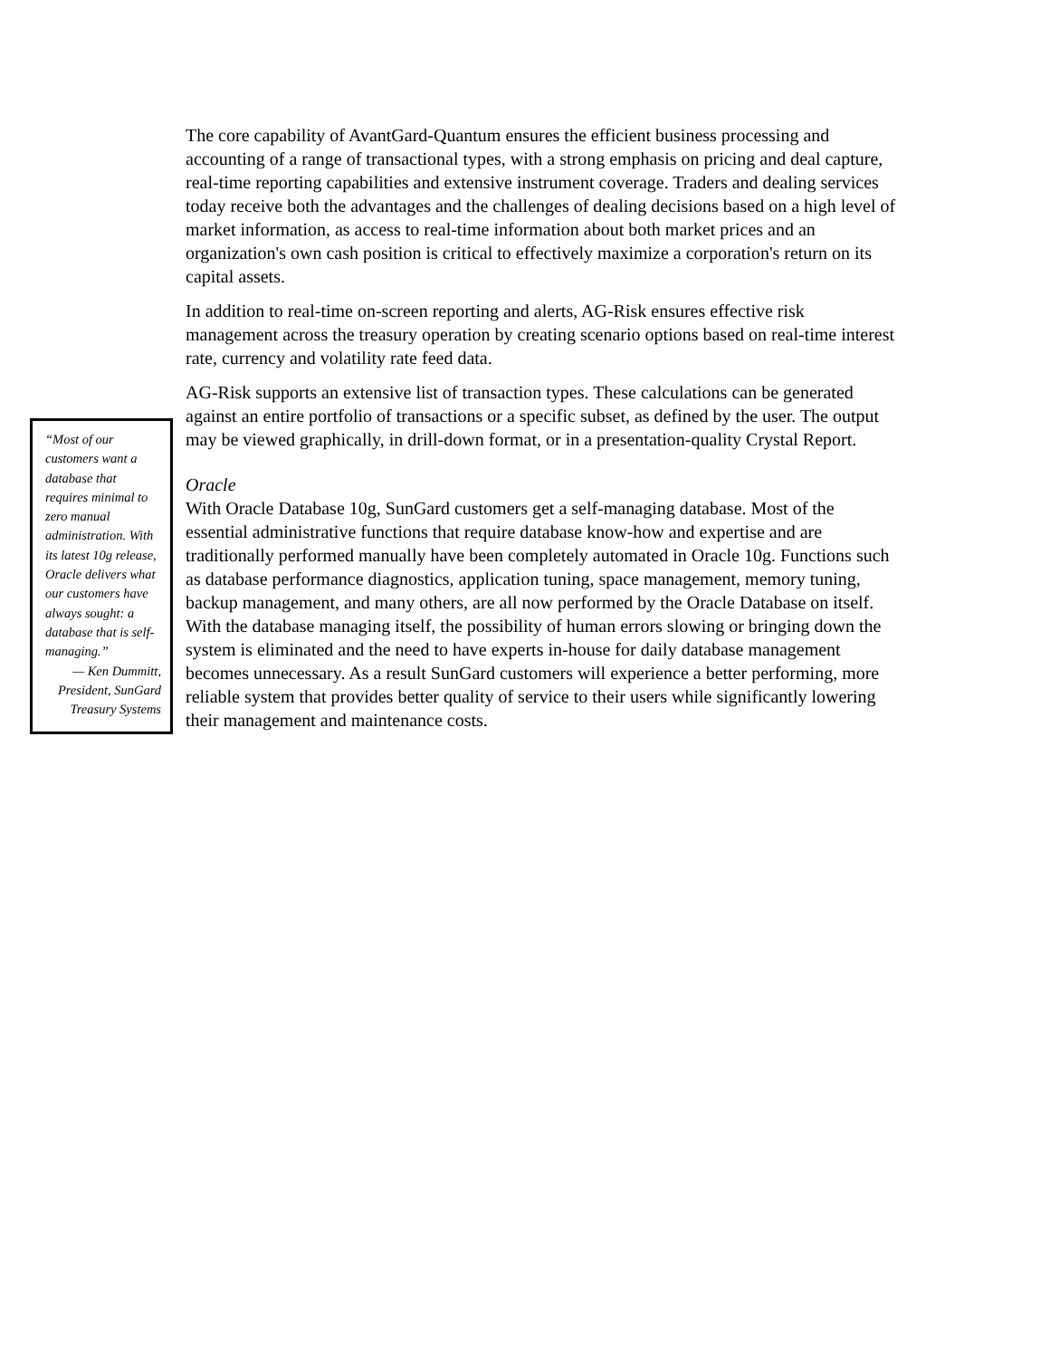“Most of our customers want a database that requires minimal to zero manual administration. With its latest 10g release, Oracle delivers what our customers have always sought: a database that is self-managing.”
— Ken Dummitt, President, SunGard Treasury Systems
The core capability of AvantGard-Quantum ensures the efficient business processing and accounting of a range of transactional types, with a strong emphasis on pricing and deal capture, real-time reporting capabilities and extensive instrument coverage. Traders and dealing services today receive both the advantages and the challenges of dealing decisions based on a high level of market information, as access to real-time information about both market prices and an organization's own cash position is critical to effectively maximize a corporation's return on its capital assets.
In addition to real-time on-screen reporting and alerts, AG-Risk ensures effective risk management across the treasury operation by creating scenario options based on real-time interest rate, currency and volatility rate feed data.
AG-Risk supports an extensive list of transaction types. These calculations can be generated against an entire portfolio of transactions or a specific subset, as defined by the user. The output may be viewed graphically, in drill-down format, or in a presentation-quality Crystal Report.
Oracle
With Oracle Database 10g, SunGard customers get a self-managing database. Most of the essential administrative functions that require database know-how and expertise and are traditionally performed manually have been completely automated in Oracle 10g. Functions such as database performance diagnostics, application tuning, space management, memory tuning, backup management, and many others, are all now performed by the Oracle Database on itself. With the database managing itself, the possibility of human errors slowing or bringing down the system is eliminated and the need to have experts in-house for daily database management becomes unnecessary. As a result SunGard customers will experience a better performing, more reliable system that provides better quality of service to their users while significantly lowering their management and maintenance costs.